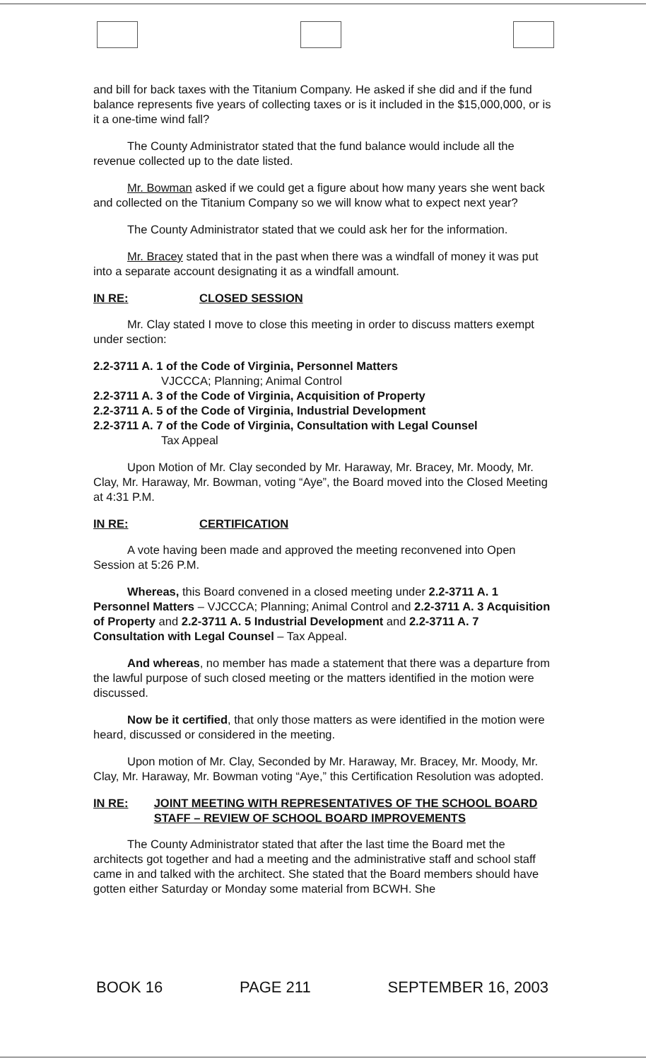and bill for back taxes with the Titanium Company. He asked if she did and if the fund balance represents five years of collecting taxes or is it included in the $15,000,000, or is it a one-time wind fall?
The County Administrator stated that the fund balance would include all the revenue collected up to the date listed.
Mr. Bowman asked if we could get a figure about how many years she went back and collected on the Titanium Company so we will know what to expect next year?
The County Administrator stated that we could ask her for the information.
Mr. Bracey stated that in the past when there was a windfall of money it was put into a separate account designating it as a windfall amount.
IN RE: CLOSED SESSION
Mr. Clay stated I move to close this meeting in order to discuss matters exempt under section:
2.2-3711 A. 1 of the Code of Virginia, Personnel Matters
VJCCCA; Planning; Animal Control
2.2-3711 A. 3 of the Code of Virginia, Acquisition of Property
2.2-3711 A. 5 of the Code of Virginia, Industrial Development
2.2-3711 A. 7 of the Code of Virginia, Consultation with Legal Counsel
Tax Appeal
Upon Motion of Mr. Clay seconded by Mr. Haraway, Mr. Bracey, Mr. Moody, Mr. Clay, Mr. Haraway, Mr. Bowman, voting “Aye”, the Board moved into the Closed Meeting at 4:31 P.M.
IN RE: CERTIFICATION
A vote having been made and approved the meeting reconvened into Open Session at 5:26 P.M.
Whereas, this Board convened in a closed meeting under 2.2-3711 A. 1 Personnel Matters – VJCCCA; Planning; Animal Control and 2.2-3711 A. 3 Acquisition of Property and 2.2-3711 A. 5 Industrial Development and 2.2-3711 A. 7 Consultation with Legal Counsel – Tax Appeal.
And whereas, no member has made a statement that there was a departure from the lawful purpose of such closed meeting or the matters identified in the motion were discussed.
Now be it certified, that only those matters as were identified in the motion were heard, discussed or considered in the meeting.
Upon motion of Mr. Clay, Seconded by Mr. Haraway, Mr. Bracey, Mr. Moody, Mr. Clay, Mr. Haraway, Mr. Bowman voting “Aye,” this Certification Resolution was adopted.
IN RE: JOINT MEETING WITH REPRESENTATIVES OF THE SCHOOL BOARD STAFF – REVIEW OF SCHOOL BOARD IMPROVEMENTS
The County Administrator stated that after the last time the Board met the architects got together and had a meeting and the administrative staff and school staff came in and talked with the architect. She stated that the Board members should have gotten either Saturday or Monday some material from BCWH. She
BOOK 16 PAGE 211 SEPTEMBER 16, 2003